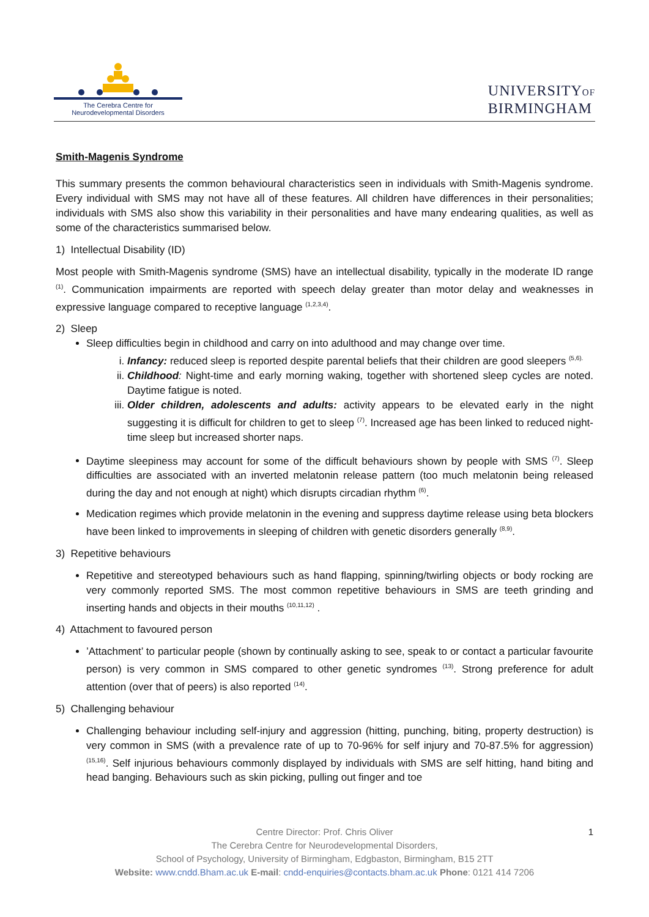The Cerebra Centre for
Neurodevelopmental Disorders
UNIVERSITYOF
BIRMINGHAM
Smith-Magenis Syndrome
This summary presents the common behavioural characteristics seen in individuals with Smith-Magenis syndrome. Every individual with SMS may not have all of these features. All children have differences in their personalities; individuals with SMS also show this variability in their personalities and have many endearing qualities, as well as some of the characteristics summarised below.
1) Intellectual Disability (ID)
Most people with Smith-Magenis syndrome (SMS) have an intellectual disability, typically in the moderate ID range <sup>(1)</sup>. Communication impairments are reported with speech delay greater than motor delay and weaknesses in expressive language compared to receptive language <sup>(1,2,3,4)</sup>.
2) Sleep
Sleep difficulties begin in childhood and carry on into adulthood and may change over time.
i. Infancy: reduced sleep is reported despite parental beliefs that their children are good sleepers <sup>(5,6).</sup>
ii. Childhood: Night-time and early morning waking, together with shortened sleep cycles are noted. Daytime fatigue is noted.
iii. Older children, adolescents and adults: activity appears to be elevated early in the night suggesting it is difficult for children to get to sleep <sup>(7)</sup>. Increased age has been linked to reduced night-time sleep but increased shorter naps.
Daytime sleepiness may account for some of the difficult behaviours shown by people with SMS <sup>(7)</sup>. Sleep difficulties are associated with an inverted melatonin release pattern (too much melatonin being released during the day and not enough at night) which disrupts circadian rhythm <sup>(6)</sup>.
Medication regimes which provide melatonin in the evening and suppress daytime release using beta blockers have been linked to improvements in sleeping of children with genetic disorders generally <sup>(8,9)</sup>.
3) Repetitive behaviours
Repetitive and stereotyped behaviours such as hand flapping, spinning/twirling objects or body rocking are very commonly reported SMS. The most common repetitive behaviours in SMS are teeth grinding and inserting hands and objects in their mouths <sup>(10,11,12)</sup> .
4) Attachment to favoured person
’Attachment’ to particular people (shown by continually asking to see, speak to or contact a particular favourite person) is very common in SMS compared to other genetic syndromes <sup>(13)</sup>. Strong preference for adult attention (over that of peers) is also reported <sup>(14)</sup>.
5) Challenging behaviour
Challenging behaviour including self-injury and aggression (hitting, punching, biting, property destruction) is very common in SMS (with a prevalence rate of up to 70-96% for self injury and 70-87.5% for aggression) <sup>(15,16)</sup>. Self injurious behaviours commonly displayed by individuals with SMS are self hitting, hand biting and head banging. Behaviours such as skin picking, pulling out finger and toe
1 Centre Director: Prof. Chris Oliver
The Cerebra Centre for Neurodevelopmental Disorders,
School of Psychology, University of Birmingham, Edgbaston, Birmingham, B15 2TT
Website: www.cndd.Bham.ac.uk E-mail: cndd-enquiries@contacts.bham.ac.uk Phone: 0121 414 7206